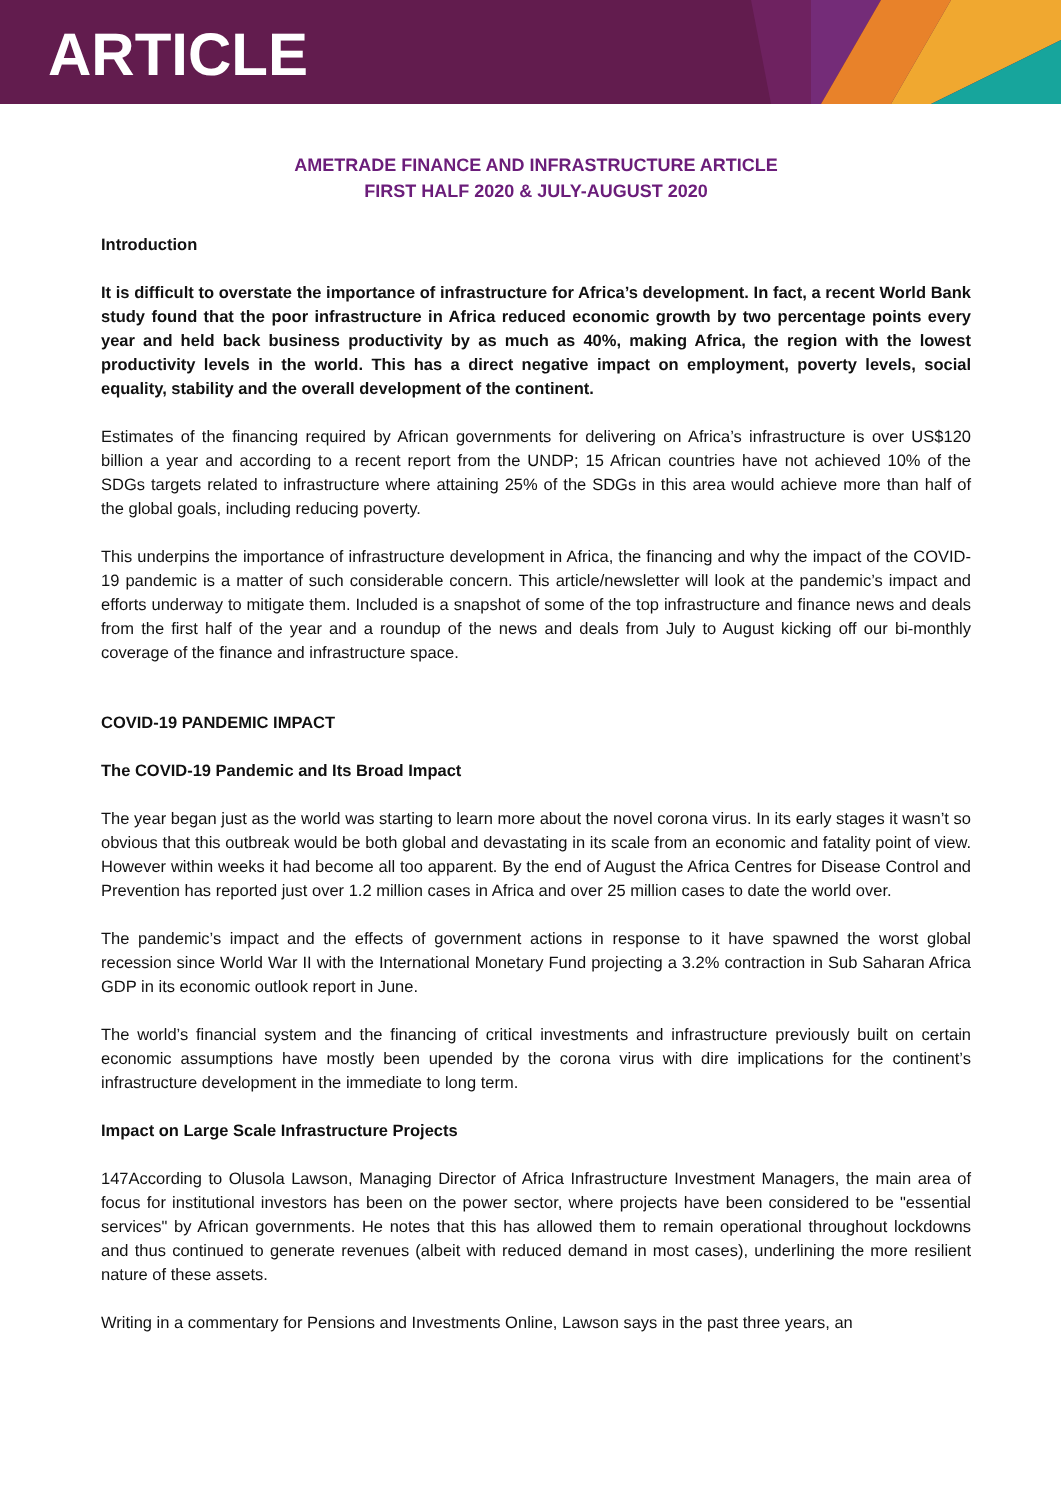ARTICLE
AMETRADE FINANCE AND INFRASTRUCTURE ARTICLE
FIRST HALF 2020 & JULY-AUGUST 2020
Introduction
It is difficult to overstate the importance of infrastructure for Africa’s development. In fact, a recent World Bank study found that the poor infrastructure in Africa reduced economic growth by two percentage points every year and held back business productivity by as much as 40%, making Africa, the region with the lowest productivity levels in the world. This has a direct negative impact on employment, poverty levels, social equality, stability and the overall development of the continent.
Estimates of the financing required by African governments for delivering on Africa’s infrastructure is over US$120 billion a year and according to a recent report from the UNDP; 15 African countries have not achieved 10% of the SDGs targets related to infrastructure where attaining 25% of the SDGs in this area would achieve more than half of the global goals, including reducing poverty.
This underpins the importance of infrastructure development in Africa, the financing and why the impact of the COVID-19 pandemic is a matter of such considerable concern. This article/newsletter will look at the pandemic’s impact and efforts underway to mitigate them. Included is a snapshot of some of the top infrastructure and finance news and deals from the first half of the year and a roundup of the news and deals from July to August kicking off our bi-monthly coverage of the finance and infrastructure space.
COVID-19 PANDEMIC IMPACT
The COVID-19 Pandemic and Its Broad Impact
The year began just as the world was starting to learn more about the novel corona virus. In its early stages it wasn’t so obvious that this outbreak would be both global and devastating in its scale from an economic and fatality point of view. However within weeks it had become all too apparent. By the end of August the Africa Centres for Disease Control and Prevention has reported just over 1.2 million cases in Africa and over 25 million cases to date the world over.
The pandemic’s impact and the effects of government actions in response to it have spawned the worst global recession since World War II with the International Monetary Fund projecting a 3.2% contraction in Sub Saharan Africa GDP in its economic outlook report in June.
The world’s financial system and the financing of critical investments and infrastructure previously built on certain economic assumptions have mostly been upended by the corona virus with dire implications for the continent’s infrastructure development in the immediate to long term.
Impact on Large Scale Infrastructure Projects
147According to Olusola Lawson, Managing Director of Africa Infrastructure Investment Managers, the main area of focus for institutional investors has been on the power sector, where projects have been considered to be "essential services" by African governments. He notes that this has allowed them to remain operational throughout lockdowns and thus continued to generate revenues (albeit with reduced demand in most cases), underlining the more resilient nature of these assets.
Writing in a commentary for Pensions and Investments Online, Lawson says in the past three years, an